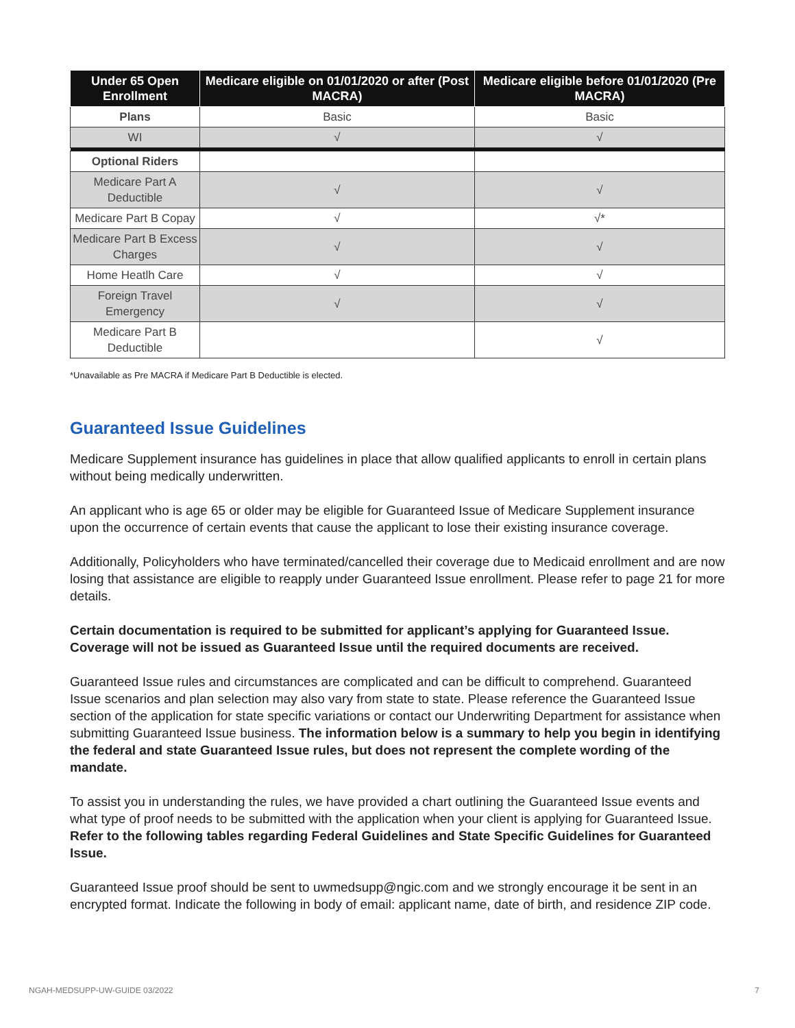| Under 65 Open Enrollment | Medicare eligible on 01/01/2020 or after (Post MACRA) | Medicare eligible before 01/01/2020 (Pre MACRA) |
| --- | --- | --- |
| Plans | Basic | Basic |
| WI | √ | √ |
| Optional Riders | | |
| Medicare Part A Deductible | √ | √ |
| Medicare Part B Copay | √ | √* |
| Medicare Part B Excess Charges | √ | √ |
| Home Heatlh Care | √ | √ |
| Foreign Travel Emergency | √ | √ |
| Medicare Part B Deductible | | √ |
*Unavailable as Pre MACRA if Medicare Part B Deductible is elected.
Guaranteed Issue Guidelines
Medicare Supplement insurance has guidelines in place that allow qualified applicants to enroll in certain plans without being medically underwritten.
An applicant who is age 65 or older may be eligible for Guaranteed Issue of Medicare Supplement insurance upon the occurrence of certain events that cause the applicant to lose their existing insurance coverage.
Additionally, Policyholders who have terminated/cancelled their coverage due to Medicaid enrollment and are now losing that assistance are eligible to reapply under Guaranteed Issue enrollment. Please refer to page 21 for more details.
Certain documentation is required to be submitted for applicant’s applying for Guaranteed Issue. Coverage will not be issued as Guaranteed Issue until the required documents are received.
Guaranteed Issue rules and circumstances are complicated and can be difficult to comprehend. Guaranteed Issue scenarios and plan selection may also vary from state to state. Please reference the Guaranteed Issue section of the application for state specific variations or contact our Underwriting Department for assistance when submitting Guaranteed Issue business. The information below is a summary to help you begin in identifying the federal and state Guaranteed Issue rules, but does not represent the complete wording of the mandate.
To assist you in understanding the rules, we have provided a chart outlining the Guaranteed Issue events and what type of proof needs to be submitted with the application when your client is applying for Guaranteed Issue. Refer to the following tables regarding Federal Guidelines and State Specific Guidelines for Guaranteed Issue.
Guaranteed Issue proof should be sent to uwmedsupp@ngic.com and we strongly encourage it be sent in an encrypted format. Indicate the following in body of email: applicant name, date of birth, and residence ZIP code.
NGAH-MEDSUPP-UW-GUIDE 03/2022 7